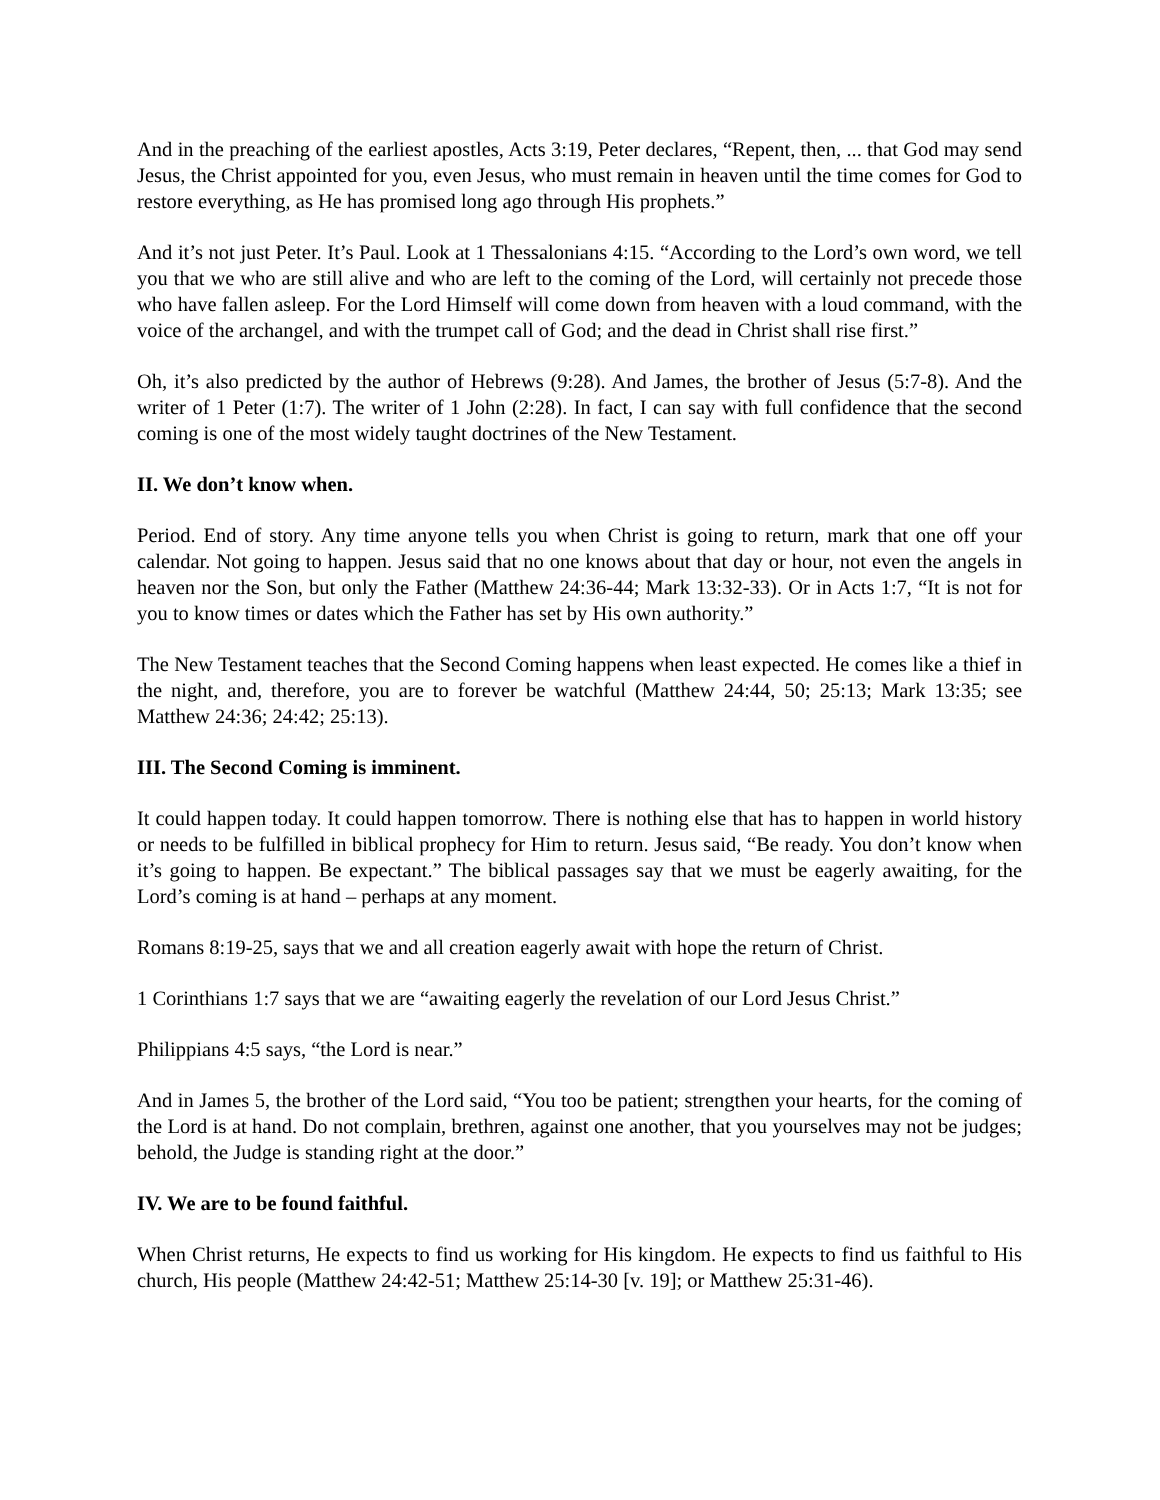And in the preaching of the earliest apostles, Acts 3:19, Peter declares, “Repent, then, ... that God may send Jesus, the Christ appointed for you, even Jesus, who must remain in heaven until the time comes for God to restore everything, as He has promised long ago through His prophets.”
And it’s not just Peter. It’s Paul. Look at 1 Thessalonians 4:15. “According to the Lord’s own word, we tell you that we who are still alive and who are left to the coming of the Lord, will certainly not precede those who have fallen asleep. For the Lord Himself will come down from heaven with a loud command, with the voice of the archangel, and with the trumpet call of God; and the dead in Christ shall rise first.”
Oh, it’s also predicted by the author of Hebrews (9:28). And James, the brother of Jesus (5:7-8). And the writer of 1 Peter (1:7). The writer of 1 John (2:28). In fact, I can say with full confidence that the second coming is one of the most widely taught doctrines of the New Testament.
II. We don’t know when.
Period. End of story. Any time anyone tells you when Christ is going to return, mark that one off your calendar. Not going to happen. Jesus said that no one knows about that day or hour, not even the angels in heaven nor the Son, but only the Father (Matthew 24:36-44; Mark 13:32-33). Or in Acts 1:7, “It is not for you to know times or dates which the Father has set by His own authority.”
The New Testament teaches that the Second Coming happens when least expected. He comes like a thief in the night, and, therefore, you are to forever be watchful (Matthew 24:44, 50; 25:13; Mark 13:35; see Matthew 24:36; 24:42; 25:13).
III. The Second Coming is imminent.
It could happen today. It could happen tomorrow. There is nothing else that has to happen in world history or needs to be fulfilled in biblical prophecy for Him to return. Jesus said, “Be ready. You don’t know when it’s going to happen. Be expectant.” The biblical passages say that we must be eagerly awaiting, for the Lord’s coming is at hand – perhaps at any moment.
Romans 8:19-25, says that we and all creation eagerly await with hope the return of Christ.
1 Corinthians 1:7 says that we are “awaiting eagerly the revelation of our Lord Jesus Christ.”
Philippians 4:5 says, “the Lord is near.”
And in James 5, the brother of the Lord said, “You too be patient; strengthen your hearts, for the coming of the Lord is at hand. Do not complain, brethren, against one another, that you yourselves may not be judges; behold, the Judge is standing right at the door.”
IV. We are to be found faithful.
When Christ returns, He expects to find us working for His kingdom. He expects to find us faithful to His church, His people (Matthew 24:42-51; Matthew 25:14-30 [v. 19]; or Matthew 25:31-46).